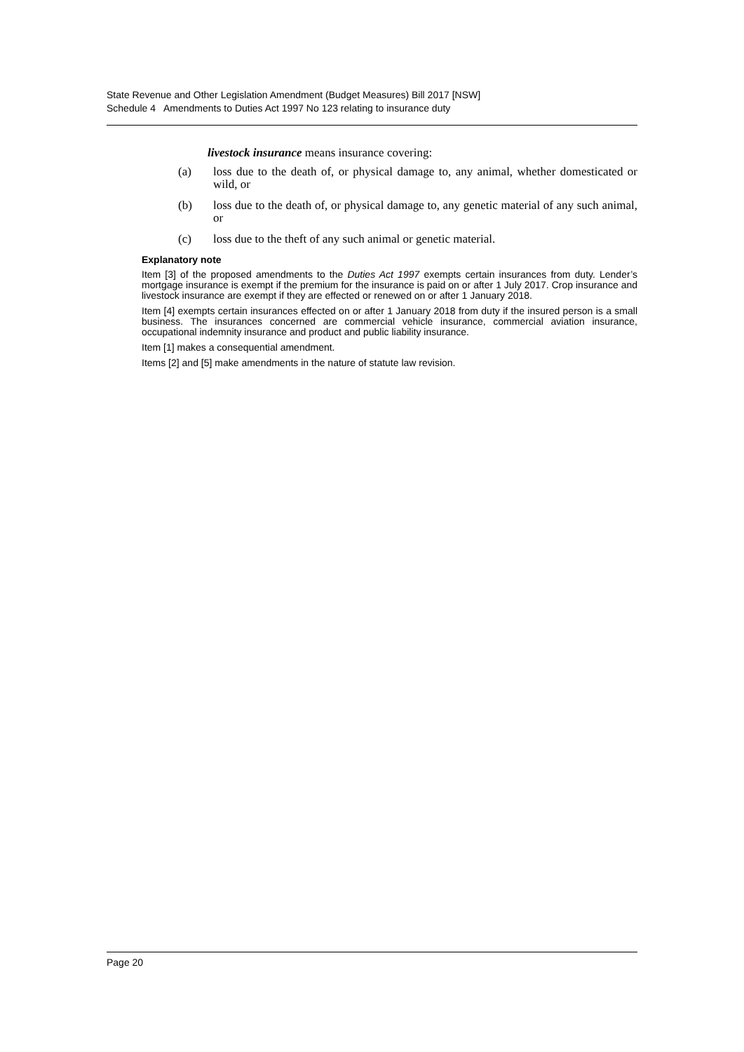State Revenue and Other Legislation Amendment (Budget Measures) Bill 2017 [NSW]
Schedule 4 Amendments to Duties Act 1997 No 123 relating to insurance duty
livestock insurance means insurance covering:
(a) loss due to the death of, or physical damage to, any animal, whether domesticated or wild, or
(b) loss due to the death of, or physical damage to, any genetic material of any such animal, or
(c) loss due to the theft of any such animal or genetic material.
Explanatory note
Item [3] of the proposed amendments to the Duties Act 1997 exempts certain insurances from duty. Lender’s mortgage insurance is exempt if the premium for the insurance is paid on or after 1 July 2017. Crop insurance and livestock insurance are exempt if they are effected or renewed on or after 1 January 2018.
Item [4] exempts certain insurances effected on or after 1 January 2018 from duty if the insured person is a small business. The insurances concerned are commercial vehicle insurance, commercial aviation insurance, occupational indemnity insurance and product and public liability insurance.
Item [1] makes a consequential amendment.
Items [2] and [5] make amendments in the nature of statute law revision.
Page 20